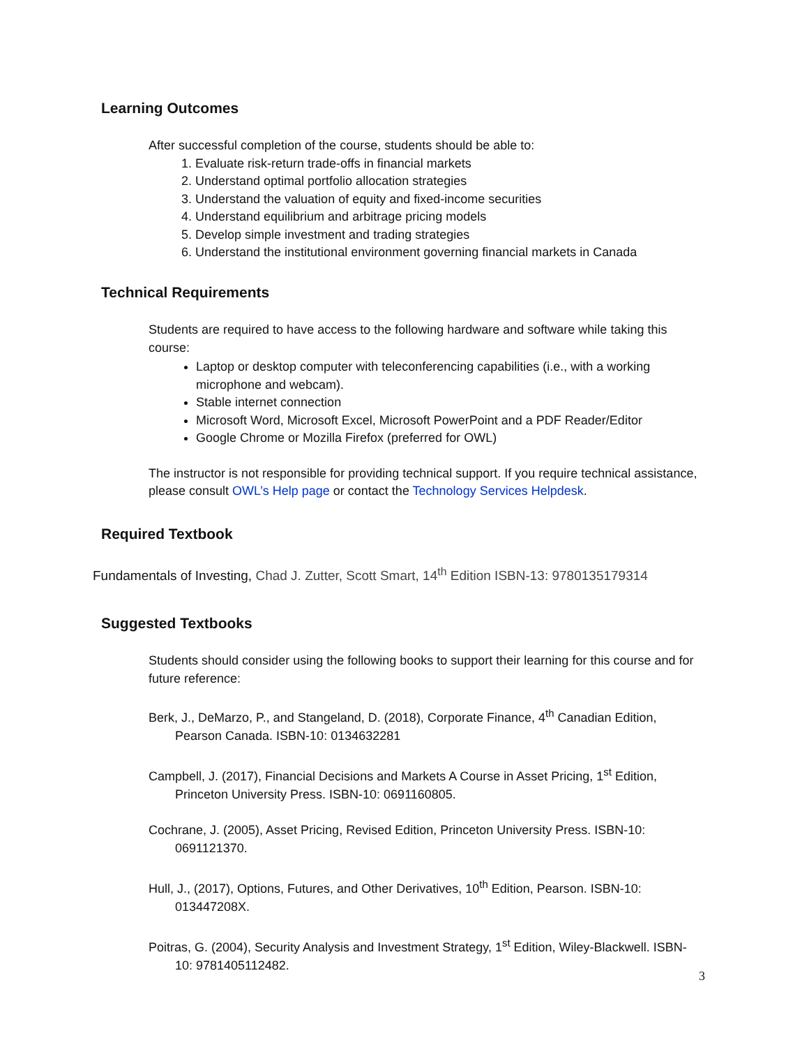Learning Outcomes
After successful completion of the course, students should be able to:
1. Evaluate risk-return trade-offs in financial markets
2. Understand optimal portfolio allocation strategies
3. Understand the valuation of equity and fixed-income securities
4. Understand equilibrium and arbitrage pricing models
5. Develop simple investment and trading strategies
6. Understand the institutional environment governing financial markets in Canada
Technical Requirements
Students are required to have access to the following hardware and software while taking this course:
Laptop or desktop computer with teleconferencing capabilities (i.e., with a working microphone and webcam).
Stable internet connection
Microsoft Word, Microsoft Excel, Microsoft PowerPoint and a PDF Reader/Editor
Google Chrome or Mozilla Firefox (preferred for OWL)
The instructor is not responsible for providing technical support. If you require technical assistance, please consult OWL’s Help page or contact the Technology Services Helpdesk.
Required Textbook
Fundamentals of Investing, Chad J. Zutter, Scott Smart, 14<sup>th</sup> Edition ISBN-13: 9780135179314
Suggested Textbooks
Students should consider using the following books to support their learning for this course and for future reference:
Berk, J., DeMarzo, P., and Stangeland, D. (2018), Corporate Finance, 4<sup>th</sup> Canadian Edition, Pearson Canada. ISBN-10: 0134632281
Campbell, J. (2017), Financial Decisions and Markets A Course in Asset Pricing, 1<sup>st</sup> Edition, Princeton University Press. ISBN-10: 0691160805.
Cochrane, J. (2005), Asset Pricing, Revised Edition, Princeton University Press. ISBN-10: 0691121370.
Hull, J., (2017), Options, Futures, and Other Derivatives, 10<sup>th</sup> Edition, Pearson. ISBN-10: 013447208X.
Poitras, G. (2004), Security Analysis and Investment Strategy, 1<sup>st</sup> Edition, Wiley-Blackwell. ISBN-10: 9781405112482.
3